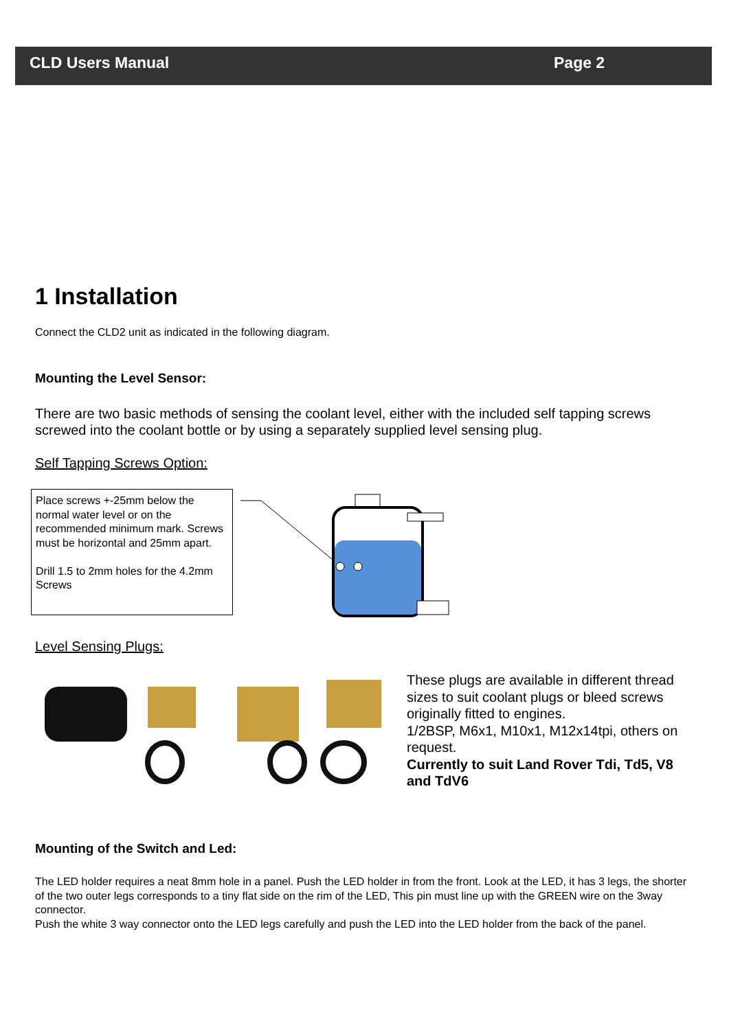CLD Users Manual Page 2
1 Installation
Connect the CLD2 unit as indicated in the following diagram.
Mounting the Level Sensor:
There are two basic methods of sensing the coolant level, either with the included self tapping screws screwed into the coolant bottle or by using a separately supplied level sensing plug.
Self Tapping Screws Option:
Place screws +-25mm below the normal water level or on the recommended minimum mark. Screws must be horizontal and 25mm apart.
Drill 1.5 to 2mm holes for the 4.2mm Screws
Level Sensing Plugs:
These plugs are available in different thread sizes to suit coolant plugs or bleed screws originally fitted to engines.
1/2BSP, M6x1, M10x1, M12x14tpi, others on request.
Currently to suit Land Rover Tdi, Td5, V8 and TdV6
Mounting of the Switch and Led:
The LED holder requires a neat 8mm hole in a panel. Push the LED holder in from the front. Look at the LED, it has 3 legs, the shorter of the two outer legs corresponds to a tiny flat side on the rim of the LED, This pin must line up with the GREEN wire on the 3way connector.
Push the white 3 way connector onto the LED legs carefully and push the LED into the LED holder from the back of the panel.